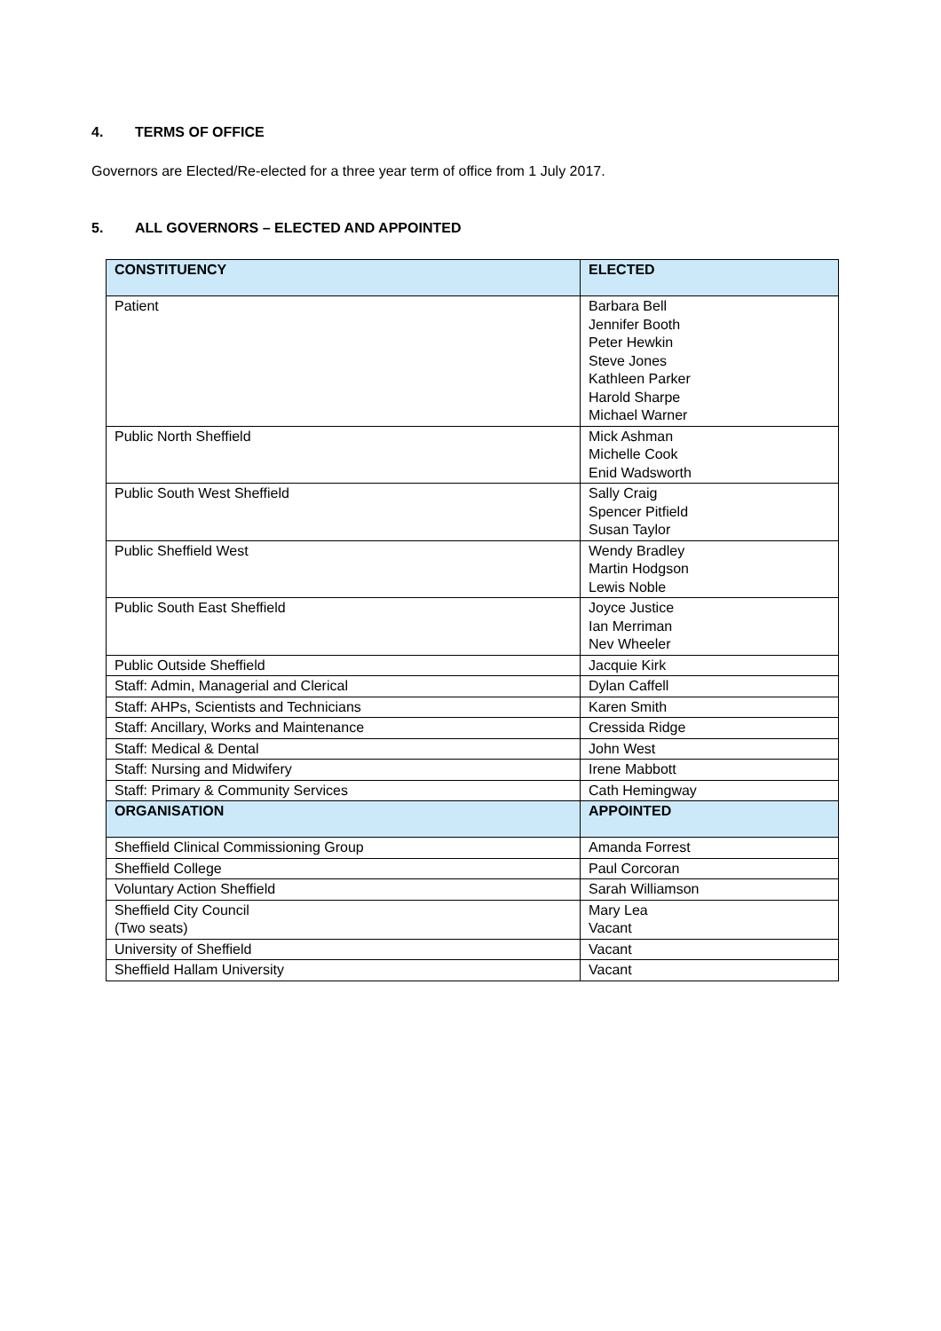4. TERMS OF OFFICE
Governors are Elected/Re-elected for a three year term of office from 1 July 2017.
5. ALL GOVERNORS – ELECTED AND APPOINTED
| CONSTITUENCY | ELECTED |
| --- | --- |
| Patient | Barbara Bell Jennifer Booth Peter Hewkin Steve Jones Kathleen Parker Harold Sharpe Michael Warner |
| Public North Sheffield | Mick Ashman Michelle Cook Enid Wadsworth |
| Public South West Sheffield | Sally Craig Spencer Pitfield Susan Taylor |
| Public Sheffield West | Wendy Bradley Martin Hodgson Lewis Noble |
| Public South East Sheffield | Joyce Justice Ian Merriman Nev Wheeler |
| Public Outside Sheffield | Jacquie Kirk |
| Staff: Admin, Managerial and Clerical | Dylan Caffell |
| Staff: AHPs, Scientists and Technicians | Karen Smith |
| Staff: Ancillary, Works and Maintenance | Cressida Ridge |
| Staff: Medical & Dental | John West |
| Staff: Nursing and Midwifery | Irene Mabbott |
| Staff: Primary & Community Services | Cath Hemingway |
| ORGANISATION | APPOINTED |
| Sheffield Clinical Commissioning Group | Amanda Forrest |
| Sheffield College | Paul Corcoran |
| Voluntary Action Sheffield | Sarah Williamson |
| Sheffield City Council (Two seats) | Mary Lea Vacant |
| University of Sheffield | Vacant |
| Sheffield Hallam University | Vacant |